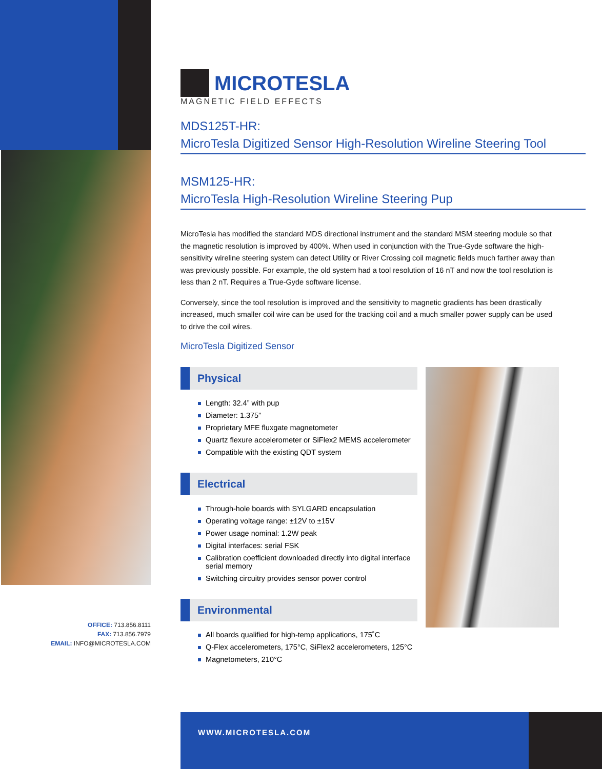MICROTESLA
MAGNETIC FIELD EFFECTS
MDS125T-HR:
MicroTesla Digitized Sensor High-Resolution Wireline Steering Tool
MSM125-HR:
MicroTesla High-Resolution Wireline Steering Pup
MicroTesla has modified the standard MDS directional instrument and the standard MSM steering module so that the magnetic resolution is improved by 400%. When used in conjunction with the True-Gyde software the high-sensitivity wireline steering system can detect Utility or River Crossing coil magnetic fields much farther away than was previously possible. For example, the old system had a tool resolution of 16 nT and now the tool resolution is less than 2 nT. Requires a True-Gyde software license.
Conversely, since the tool resolution is improved and the sensitivity to magnetic gradients has been drastically increased, much smaller coil wire can be used for the tracking coil and a much smaller power supply can be used to drive the coil wires.
MicroTesla Digitized Sensor
Physical
Length: 32.4” with pup
Diameter: 1.375”
Proprietary MFE fluxgate magnetometer
Quartz flexure accelerometer or SiFlex2 MEMS accelerometer
Compatible with the existing QDT system
Electrical
Through-hole boards with SYLGARD encapsulation
Operating voltage range: ±12V to ±15V
Power usage nominal: 1.2W peak
Digital interfaces: serial FSK
Calibration coefficient downloaded directly into digital interface serial memory
Switching circuitry provides sensor power control
Environmental
All boards qualified for high-temp applications, 175˚C
Q-Flex accelerometers, 175°C, SiFlex2 accelerometers, 125°C
Magnetometers, 210°C
OFFICE: 713.856.8111
FAX: 713.856.7979
EMAIL: INFO@MICROTESLA.COM
WWW.MICROTESLA.COM